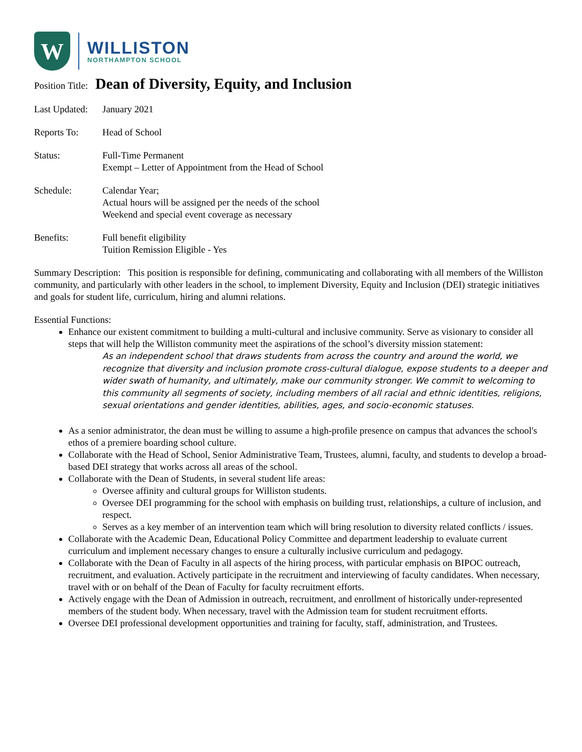W
WILLISTON
NORTHAMPTON SCHOOL
Position Title: Dean of Diversity, Equity, and Inclusion
Last Updated:
January 2021
Reports To: Head of School
Status: Full-Time Permanent
Exempt – Letter of Appointment from the Head of School
Schedule: Calendar Year;
Actual hours will be assigned per the needs of the school
Weekend and special event coverage as necessary
Benefits: Full benefit eligibility
Tuition Remission Eligible - Yes
Summary Description: This position is responsible for defining, communicating and collaborating with all members of the Williston community, and particularly with other leaders in the school, to implement Diversity, Equity and Inclusion (DEI) strategic initiatives and goals for student life, curriculum, hiring and alumni relations.
Essential Functions:
Enhance our existent commitment to building a multi-cultural and inclusive community. Serve as visionary to consider all steps that will help the Williston community meet the aspirations of the school’s diversity mission statement:
As an independent school that draws students from across the country and around the world, we recognize that diversity and inclusion promote cross-cultural dialogue, expose students to a deeper and wider swath of humanity, and ultimately, make our community stronger. We commit to welcoming to this community all segments of society, including members of all racial and ethnic identities, religions, sexual orientations and gender identities, abilities, ages, and socio-economic statuses.
As a senior administrator, the dean must be willing to assume a high-profile presence on campus that advances the school's ethos of a premiere boarding school culture.
Collaborate with the Head of School, Senior Administrative Team, Trustees, alumni, faculty, and students to develop a broad-based DEI strategy that works across all areas of the school.
Collaborate with the Dean of Students, in several student life areas:
Oversee affinity and cultural groups for Williston students.
Oversee DEI programming for the school with emphasis on building trust, relationships, a culture of inclusion, and respect.
Serves as a key member of an intervention team which will bring resolution to diversity related conflicts / issues.
Collaborate with the Academic Dean, Educational Policy Committee and department leadership to evaluate current curriculum and implement necessary changes to ensure a culturally inclusive curriculum and pedagogy.
Collaborate with the Dean of Faculty in all aspects of the hiring process, with particular emphasis on BIPOC outreach, recruitment, and evaluation. Actively participate in the recruitment and interviewing of faculty candidates. When necessary, travel with or on behalf of the Dean of Faculty for faculty recruitment efforts.
Actively engage with the Dean of Admission in outreach, recruitment, and enrollment of historically under-represented members of the student body. When necessary, travel with the Admission team for student recruitment efforts.
Oversee DEI professional development opportunities and training for faculty, staff, administration, and Trustees.